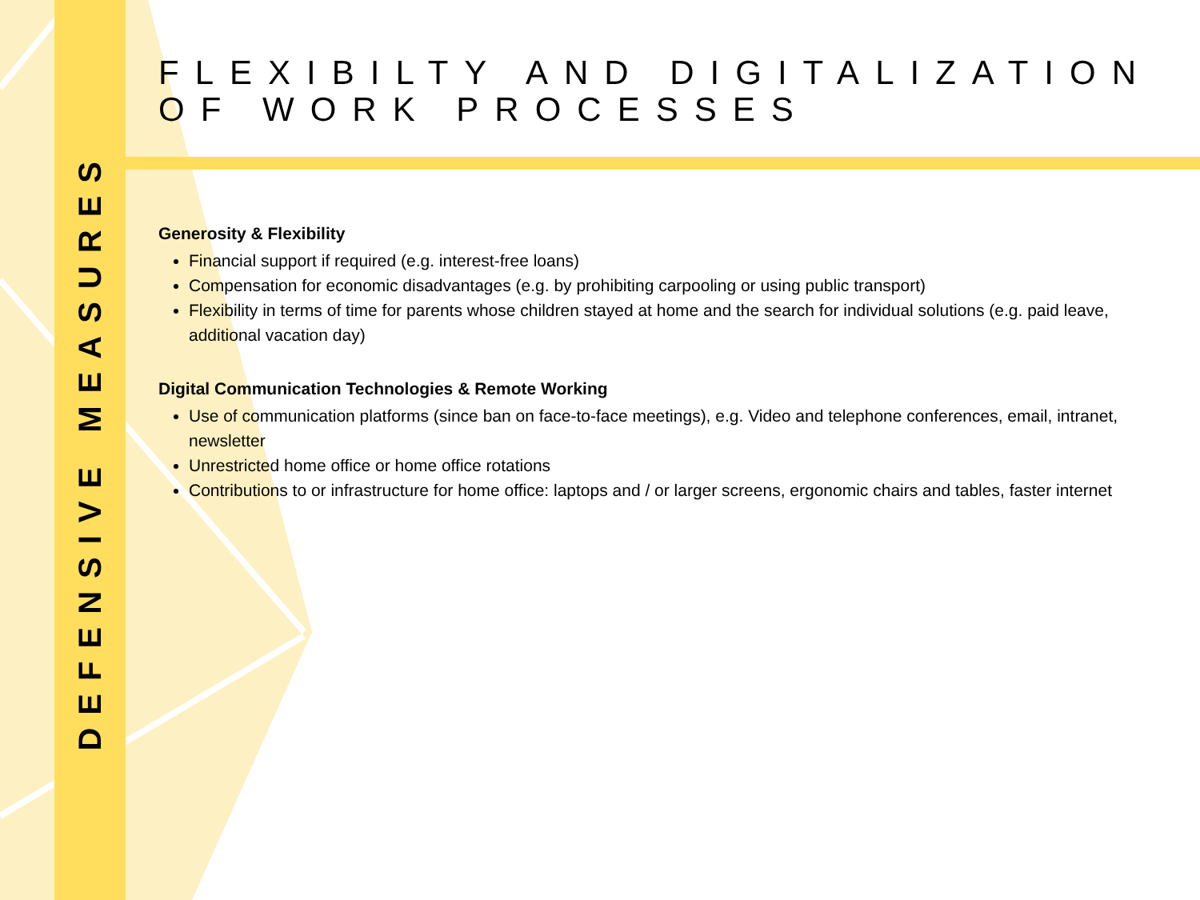DEFENSIVE MEASURES
FLEXIBILTY AND DIGITALIZATION OF WORK PROCESSES
Generosity & Flexibility
Financial support if required (e.g. interest-free loans)
Compensation for economic disadvantages (e.g. by prohibiting carpooling or using public transport)
Flexibility in terms of time for parents whose children stayed at home and the search for individual solutions (e.g. paid leave, additional vacation day)
Digital Communication Technologies & Remote Working
Use of communication platforms (since ban on face-to-face meetings), e.g. Video and telephone conferences, email, intranet, newsletter
Unrestricted home office or home office rotations
Contributions to or infrastructure for home office: laptops and / or larger screens, ergonomic chairs and tables, faster internet